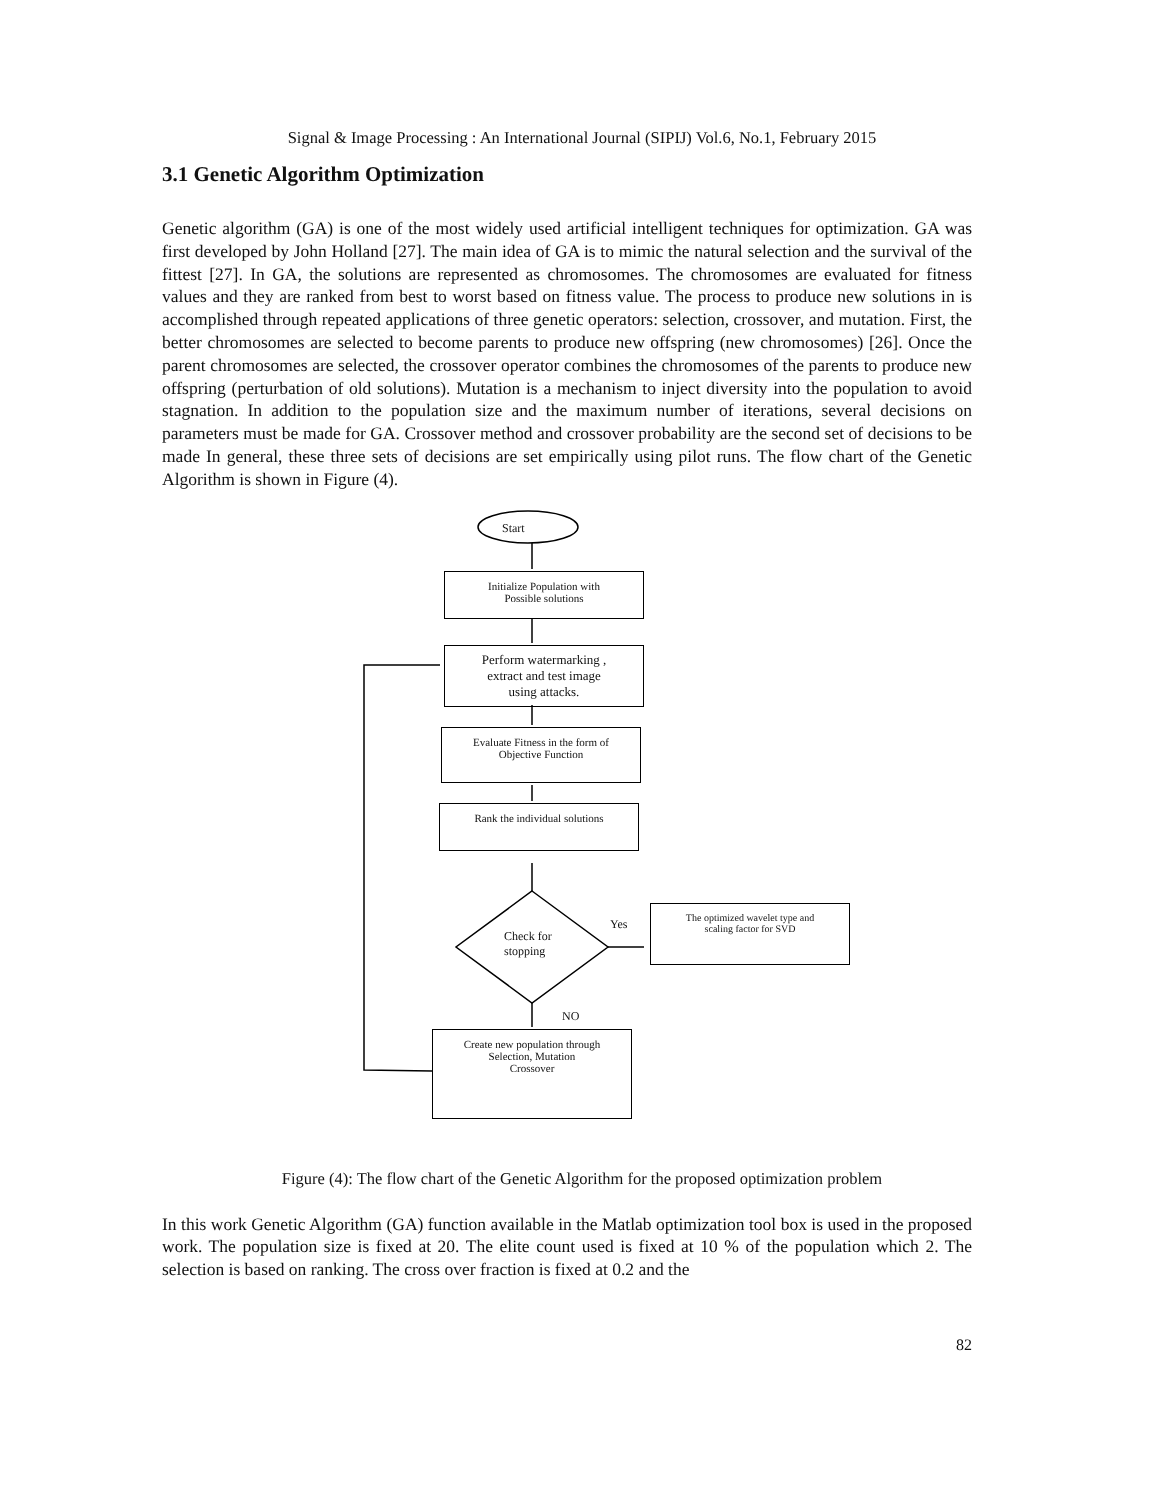Signal & Image Processing : An International Journal (SIPIJ) Vol.6, No.1, February 2015
3.1 Genetic Algorithm Optimization
Genetic algorithm (GA) is one of the most widely used artificial intelligent techniques for optimization. GA was first developed by John Holland [27]. The main idea of GA is to mimic the natural selection and the survival of the fittest [27]. In GA, the solutions are represented as chromosomes. The chromosomes are evaluated for fitness values and they are ranked from best to worst based on fitness value. The process to produce new solutions in is accomplished through repeated applications of three genetic operators: selection, crossover, and mutation. First, the better chromosomes are selected to become parents to produce new offspring (new chromosomes) [26]. Once the parent chromosomes are selected, the crossover operator combines the chromosomes of the parents to produce new offspring (perturbation of old solutions). Mutation is a mechanism to inject diversity into the population to avoid stagnation. In addition to the population size and the maximum number of iterations, several decisions on parameters must be made for GA. Crossover method and crossover probability are the second set of decisions to be made In general, these three sets of decisions are set empirically using pilot runs. The flow chart of the Genetic Algorithm is shown in Figure (4).
Start
Initialize Population with
Possible solutions
Perform watermarking ,
extract and test image
using attacks.
Evaluate Fitness in the form of
Objective Function
Rank the individual solutions
Check for
stopping
Yes
The optimized wavelet type and
scaling factor for SVD
NO
Create new population through
Selection, Mutation
Crossover
Figure (4): The flow chart of the Genetic Algorithm for the proposed optimization problem
In this work Genetic Algorithm (GA) function available in the Matlab optimization tool box is used in the proposed work. The population size is fixed at 20. The elite count used is fixed at 10 % of the population which 2. The selection is based on ranking. The cross over fraction is fixed at 0.2 and the
82